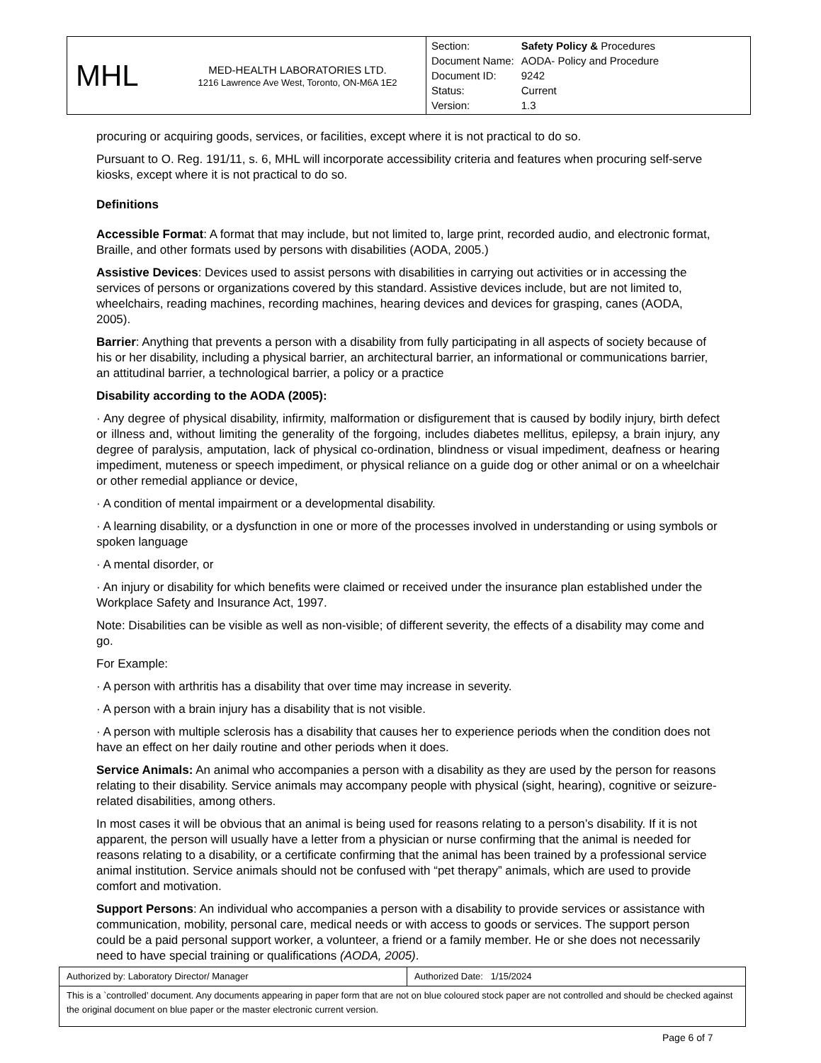| MHL | MED-HEALTH LABORATORIES LTD. 1216 Lawrence Ave West, Toronto, ON-M6A 1E2 | / Section: / Safety Policy & Procedures / / Document Name: / AODA- Policy and Procedure / / Document ID: / 9242 / / Status: / Current / / Version: / 1.3 / |
procuring or acquiring goods, services, or facilities, except where it is not practical to do so.
Pursuant to O. Reg. 191/11, s. 6, MHL will incorporate accessibility criteria and features when procuring self-serve kiosks, except where it is not practical to do so.
Definitions
Accessible Format: A format that may include, but not limited to, large print, recorded audio, and electronic format, Braille, and other formats used by persons with disabilities (AODA, 2005.)
Assistive Devices: Devices used to assist persons with disabilities in carrying out activities or in accessing the services of persons or organizations covered by this standard. Assistive devices include, but are not limited to, wheelchairs, reading machines, recording machines, hearing devices and devices for grasping, canes (AODA, 2005).
Barrier: Anything that prevents a person with a disability from fully participating in all aspects of society because of his or her disability, including a physical barrier, an architectural barrier, an informational or communications barrier, an attitudinal barrier, a technological barrier, a policy or a practice
Disability according to the AODA (2005):
· Any degree of physical disability, infirmity, malformation or disfigurement that is caused by bodily injury, birth defect or illness and, without limiting the generality of the forgoing, includes diabetes mellitus, epilepsy, a brain injury, any degree of paralysis, amputation, lack of physical co-ordination, blindness or visual impediment, deafness or hearing impediment, muteness or speech impediment, or physical reliance on a guide dog or other animal or on a wheelchair or other remedial appliance or device,
· A condition of mental impairment or a developmental disability.
· A learning disability, or a dysfunction in one or more of the processes involved in understanding or using symbols or spoken language
· A mental disorder, or
· An injury or disability for which benefits were claimed or received under the insurance plan established under the Workplace Safety and Insurance Act, 1997.
Note: Disabilities can be visible as well as non-visible; of different severity, the effects of a disability may come and go.
For Example:
· A person with arthritis has a disability that over time may increase in severity.
· A person with a brain injury has a disability that is not visible.
· A person with multiple sclerosis has a disability that causes her to experience periods when the condition does not have an effect on her daily routine and other periods when it does.
Service Animals: An animal who accompanies a person with a disability as they are used by the person for reasons relating to their disability. Service animals may accompany people with physical (sight, hearing), cognitive or seizure-related disabilities, among others.
In most cases it will be obvious that an animal is being used for reasons relating to a person’s disability. If it is not apparent, the person will usually have a letter from a physician or nurse confirming that the animal is needed for reasons relating to a disability, or a certificate confirming that the animal has been trained by a professional service animal institution. Service animals should not be confused with “pet therapy” animals, which are used to provide comfort and motivation.
Support Persons: An individual who accompanies a person with a disability to provide services or assistance with communication, mobility, personal care, medical needs or with access to goods or services. The support person could be a paid personal support worker, a volunteer, a friend or a family member. He or she does not necessarily need to have special training or qualifications (AODA, 2005).
| Authorized by: Laboratory Director/ Manager | Authorized Date: 1/15/2024 |
| This is a `controlled’ document. Any documents appearing in paper form that are not on blue coloured stock paper are not controlled and should be checked against the original document on blue paper or the master electronic current version. | |
Page 6 of 7